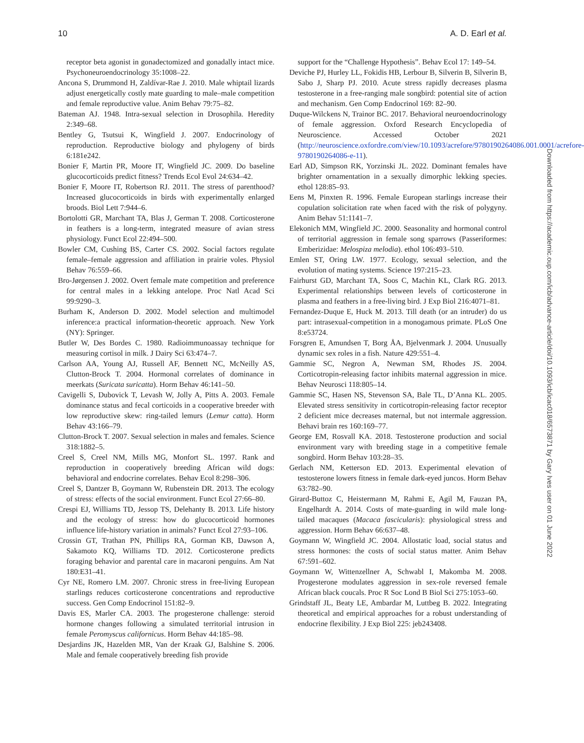10 A. D. Earl et al.
receptor beta agonist in gonadectomized and gonadally intact mice. Psychoneuroendocrinology 35:1008–22.
Ancona S, Drummond H, Zaldívar-Rae J. 2010. Male whiptail lizards adjust energetically costly mate guarding to male–male competition and female reproductive value. Anim Behav 79:75–82.
Bateman AJ. 1948. Intra-sexual selection in Drosophila. Heredity 2:349–68.
Bentley G, Tsutsui K, Wingfield J. 2007. Endocrinology of reproduction. Reproductive biology and phylogeny of birds 6:181e242.
Bonier F, Martin PR, Moore IT, Wingfield JC. 2009. Do baseline glucocorticoids predict fitness? Trends Ecol Evol 24:634–42.
Bonier F, Moore IT, Robertson RJ. 2011. The stress of parenthood? Increased glucocorticoids in birds with experimentally enlarged broods. Biol Lett 7:944–6.
Bortolotti GR, Marchant TA, Blas J, German T. 2008. Corticosterone in feathers is a long-term, integrated measure of avian stress physiology. Funct Ecol 22:494–500.
Bowler CM, Cushing BS, Carter CS. 2002. Social factors regulate female–female aggression and affiliation in prairie voles. Physiol Behav 76:559–66.
Bro-Jørgensen J. 2002. Overt female mate competition and preference for central males in a lekking antelope. Proc Natl Acad Sci 99:9290–3.
Burham K, Anderson D. 2002. Model selection and multimodel inference:a practical information-theoretic approach. New York (NY): Springer.
Butler W, Des Bordes C. 1980. Radioimmunoassay technique for measuring cortisol in milk. J Dairy Sci 63:474–7.
Carlson AA, Young AJ, Russell AF, Bennett NC, McNeilly AS, Clutton-Brock T. 2004. Hormonal correlates of dominance in meerkats (Suricata suricatta). Horm Behav 46:141–50.
Cavigelli S, Dubovick T, Levash W, Jolly A, Pitts A. 2003. Female dominance status and fecal corticoids in a cooperative breeder with low reproductive skew: ring-tailed lemurs (Lemur catta). Horm Behav 43:166–79.
Clutton-Brock T. 2007. Sexual selection in males and females. Science 318:1882–5.
Creel S, Creel NM, Mills MG, Monfort SL. 1997. Rank and reproduction in cooperatively breeding African wild dogs: behavioral and endocrine correlates. Behav Ecol 8:298–306.
Creel S, Dantzer B, Goymann W, Rubenstein DR. 2013. The ecology of stress: effects of the social environment. Funct Ecol 27:66–80.
Crespi EJ, Williams TD, Jessop TS, Delehanty B. 2013. Life history and the ecology of stress: how do glucocorticoid hormones influence life-history variation in animals? Funct Ecol 27:93–106.
Crossin GT, Trathan PN, Phillips RA, Gorman KB, Dawson A, Sakamoto KQ, Williams TD. 2012. Corticosterone predicts foraging behavior and parental care in macaroni penguins. Am Nat 180:E31–41.
Cyr NE, Romero LM. 2007. Chronic stress in free-living European starlings reduces corticosterone concentrations and reproductive success. Gen Comp Endocrinol 151:82–9.
Davis ES, Marler CA. 2003. The progesterone challenge: steroid hormone changes following a simulated territorial intrusion in female Peromyscus californicus. Horm Behav 44:185–98.
Desjardins JK, Hazelden MR, Van der Kraak GJ, Balshine S. 2006. Male and female cooperatively breeding fish provide
support for the “Challenge Hypothesis”. Behav Ecol 17: 149–54.
Deviche PJ, Hurley LL, Fokidis HB, Lerbour B, Silverin B, Silverin B, Sabo J, Sharp PJ. 2010. Acute stress rapidly decreases plasma testosterone in a free-ranging male songbird: potential site of action and mechanism. Gen Comp Endocrinol 169: 82–90.
Duque-Wilckens N, Trainor BC. 2017. Behavioral neuroendocrinology of female aggression. Oxford Research Encyclopedia of Neuroscience. Accessed October 2021 (http://neuroscience.oxfordre.com/view/10.1093/acrefore/9780190264086.001.0001/acrefore-9780190264086-e-11).
Earl AD, Simpson RK, Yorzinski JL. 2022. Dominant females have brighter ornamentation in a sexually dimorphic lekking species. ethol 128:85–93.
Eens M, Pinxten R. 1996. Female European starlings increase their copulation solicitation rate when faced with the risk of polygyny. Anim Behav 51:1141–7.
Elekonich MM, Wingfield JC. 2000. Seasonality and hormonal control of territorial aggression in female song sparrows (Passeriformes: Emberizidae: Melospiza melodia). ethol 106:493–510.
Emlen ST, Oring LW. 1977. Ecology, sexual selection, and the evolution of mating systems. Science 197:215–23.
Fairhurst GD, Marchant TA, Soos C, Machin KL, Clark RG. 2013. Experimental relationships between levels of corticosterone in plasma and feathers in a free-living bird. J Exp Biol 216:4071–81.
Fernandez-Duque E, Huck M. 2013. Till death (or an intruder) do us part: intrasexual-competition in a monogamous primate. PLoS One 8:e53724.
Forsgren E, Amundsen T, Borg ÅA, Bjelvenmark J. 2004. Unusually dynamic sex roles in a fish. Nature 429:551–4.
Gammie SC, Negron A, Newman SM, Rhodes JS. 2004. Corticotropin-releasing factor inhibits maternal aggression in mice. Behav Neurosci 118:805–14.
Gammie SC, Hasen NS, Stevenson SA, Bale TL, D’Anna KL. 2005. Elevated stress sensitivity in corticotropin-releasing factor receptor 2 deficient mice decreases maternal, but not intermale aggression. Behavi brain res 160:169–77.
George EM, Rosvall KA. 2018. Testosterone production and social environment vary with breeding stage in a competitive female songbird. Horm Behav 103:28–35.
Gerlach NM, Ketterson ED. 2013. Experimental elevation of testosterone lowers fitness in female dark-eyed juncos. Horm Behav 63:782–90.
Girard-Buttoz C, Heistermann M, Rahmi E, Agil M, Fauzan PA, Engelhardt A. 2014. Costs of mate-guarding in wild male long-tailed macaques (Macaca fascicularis): physiological stress and aggression. Horm Behav 66:637–48.
Goymann W, Wingfield JC. 2004. Allostatic load, social status and stress hormones: the costs of social status matter. Anim Behav 67:591–602.
Goymann W, Wittenzellner A, Schwabl I, Makomba M. 2008. Progesterone modulates aggression in sex-role reversed female African black coucals. Proc R Soc Lond B Biol Sci 275:1053–60.
Grindstaff JL, Beaty LE, Ambardar M, Luttbeg B. 2022. Integrating theoretical and empirical approaches for a robust understanding of endocrine flexibility. J Exp Biol 225: jeb243408.
Downloaded from https://academic.oup.com/icb/advance-article/doi/10.1093/icb/icac018/6573871 by Gary Ives user on 01 June 2022